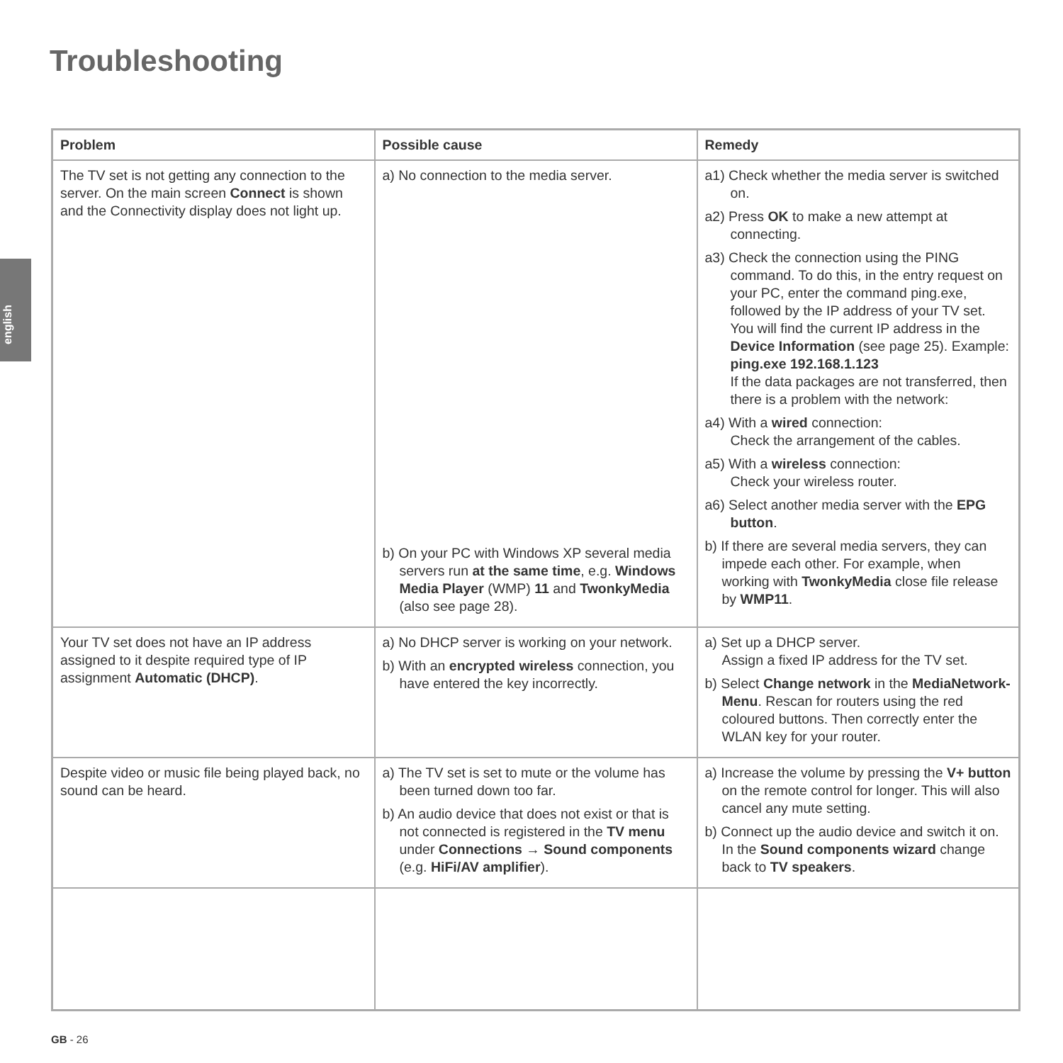Troubleshooting
english
| Problem | Possible cause | Remedy |
| --- | --- | --- |
| The TV set is not getting any connection to the server. On the main screen Connect is shown and the Connectivity display does not light up. | a) No connection to the media server. b) On your PC with Windows XP several media servers run at the same time , e.g. Windows Media Player (WMP) 11 and TwonkyMedia (also see page 28). | a1) Check whether the media server is switched on. a2) Press OK to make a new attempt at connecting. a3) Check the connection using the PING command. To do this, in the entry request on your PC, enter the command ping.exe, followed by the IP address of your TV set. You will find the current IP address in the Device Information (see page 25). Example: ping.exe 192.168.1.123 If the data packages are not transferred, then there is a problem with the network: a4) With a wired connection: Check the arrangement of the cables. a5) With a wireless connection: Check your wireless router. a6) Select another media server with the EPG button . b) If there are several media servers, they can impede each other. For example, when working with TwonkyMedia close file release by WMP11 . |
| Your TV set does not have an IP address assigned to it despite required type of IP assignment Automatic (DHCP) . | a) No DHCP server is working on your network. b) With an encrypted wireless connection, you have entered the key incorrectly. | a) Set up a DHCP server. Assign a fixed IP address for the TV set. b) Select Change network in the MediaNetwork-Menu . Rescan for routers using the red coloured buttons. Then correctly enter the WLAN key for your router. |
| Despite video or music file being played back, no sound can be heard. | a) The TV set is set to mute or the volume has been turned down too far. b) An audio device that does not exist or that is not connected is registered in the TV menu under Connections → Sound components (e.g. HiFi/AV amplifier ). | a) Increase the volume by pressing the V+ button on the remote control for longer. This will also cancel any mute setting. b) Connect up the audio device and switch it on. In the Sound components wizard change back to TV speakers . |
GB - 26